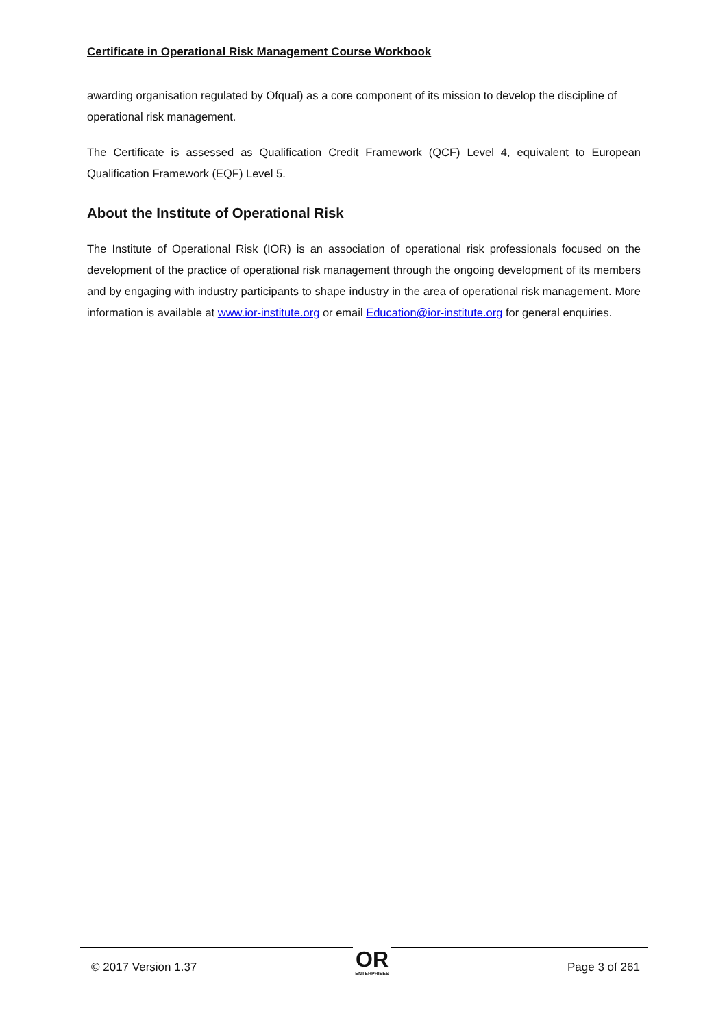Certificate in Operational Risk Management Course Workbook
awarding organisation regulated by Ofqual) as a core component of its mission to develop the discipline of operational risk management.
The Certificate is assessed as Qualification Credit Framework (QCF) Level 4, equivalent to European Qualification Framework (EQF) Level 5.
About the Institute of Operational Risk
The Institute of Operational Risk (IOR) is an association of operational risk professionals focused on the development of the practice of operational risk management through the ongoing development of its members and by engaging with industry participants to shape industry in the area of operational risk management. More information is available at www.ior-institute.org or email Education@ior-institute.org for general enquiries.
© 2017 Version 1.37
OR
ENTERPRISES
Page 3 of 261